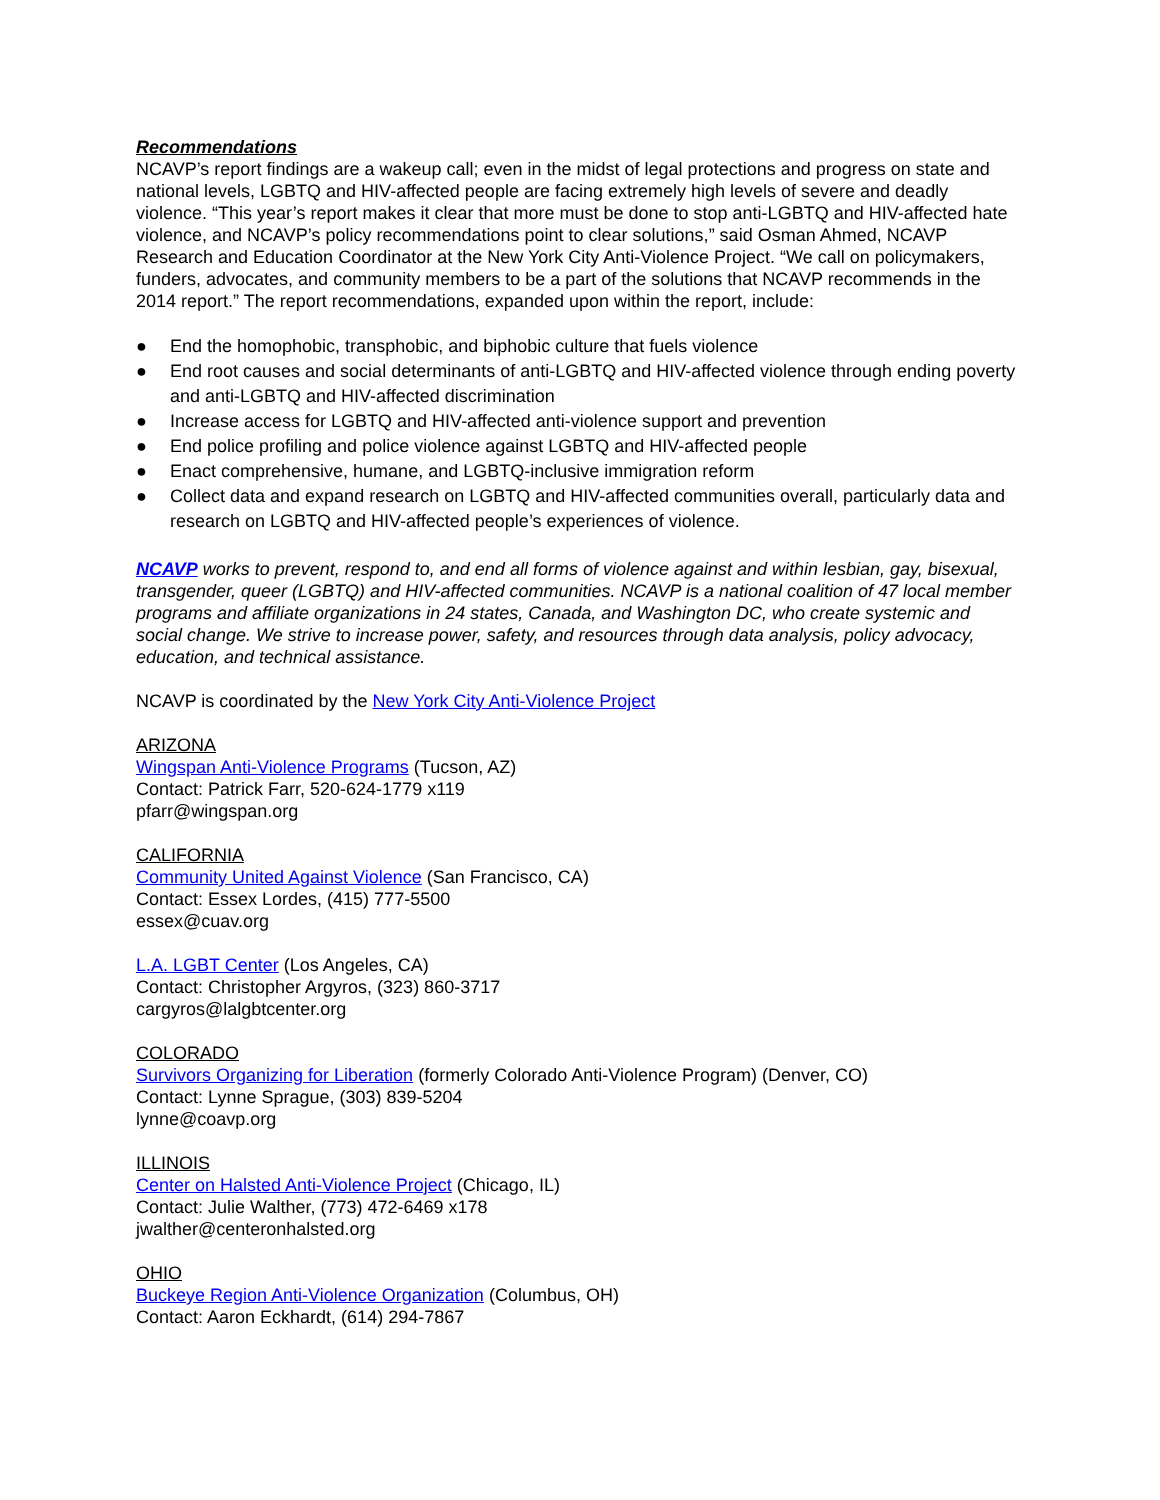Recommendations
NCAVP’s report findings are a wakeup call; even in the midst of legal protections and progress on state and national levels, LGBTQ and HIV-affected people are facing extremely high levels of severe and deadly violence. “This year’s report makes it clear that more must be done to stop anti-LGBTQ and HIV-affected hate violence, and NCAVP’s policy recommendations point to clear solutions,” said Osman Ahmed, NCAVP Research and Education Coordinator at the New York City Anti-Violence Project. “We call on policymakers, funders, advocates, and community members to be a part of the solutions that NCAVP recommends in the 2014 report.” The report recommendations, expanded upon within the report, include:
● End the homophobic, transphobic, and biphobic culture that fuels violence
● End root causes and social determinants of anti-LGBTQ and HIV-affected violence through ending poverty and anti-LGBTQ and HIV-affected discrimination
● Increase access for LGBTQ and HIV-affected anti-violence support and prevention
● End police profiling and police violence against LGBTQ and HIV-affected people
● Enact comprehensive, humane, and LGBTQ-inclusive immigration reform
● Collect data and expand research on LGBTQ and HIV-affected communities overall, particularly data and research on LGBTQ and HIV-affected people’s experiences of violence.
NCAVP works to prevent, respond to, and end all forms of violence against and within lesbian, gay, bisexual, transgender, queer (LGBTQ) and HIV-affected communities. NCAVP is a national coalition of 47 local member programs and affiliate organizations in 24 states, Canada, and Washington DC, who create systemic and social change. We strive to increase power, safety, and resources through data analysis, policy advocacy, education, and technical assistance.
NCAVP is coordinated by the New York City Anti-Violence Project
ARIZONA
Wingspan Anti-Violence Programs (Tucson, AZ)
Contact: Patrick Farr, 520-624-1779 x119
pfarr@wingspan.org
CALIFORNIA
Community United Against Violence (San Francisco, CA)
Contact: Essex Lordes, (415) 777-5500
essex@cuav.org
L.A. LGBT Center (Los Angeles, CA)
Contact: Christopher Argyros, (323) 860-3717
cargyros@lalgbtcenter.org
COLORADO
Survivors Organizing for Liberation (formerly Colorado Anti-Violence Program) (Denver, CO)
Contact: Lynne Sprague, (303) 839-5204
lynne@coavp.org
ILLINOIS
Center on Halsted Anti-Violence Project (Chicago, IL)
Contact: Julie Walther, (773) 472-6469 x178
jwalther@centeronhalsted.org
OHIO
Buckeye Region Anti-Violence Organization (Columbus, OH)
Contact: Aaron Eckhardt, (614) 294-7867